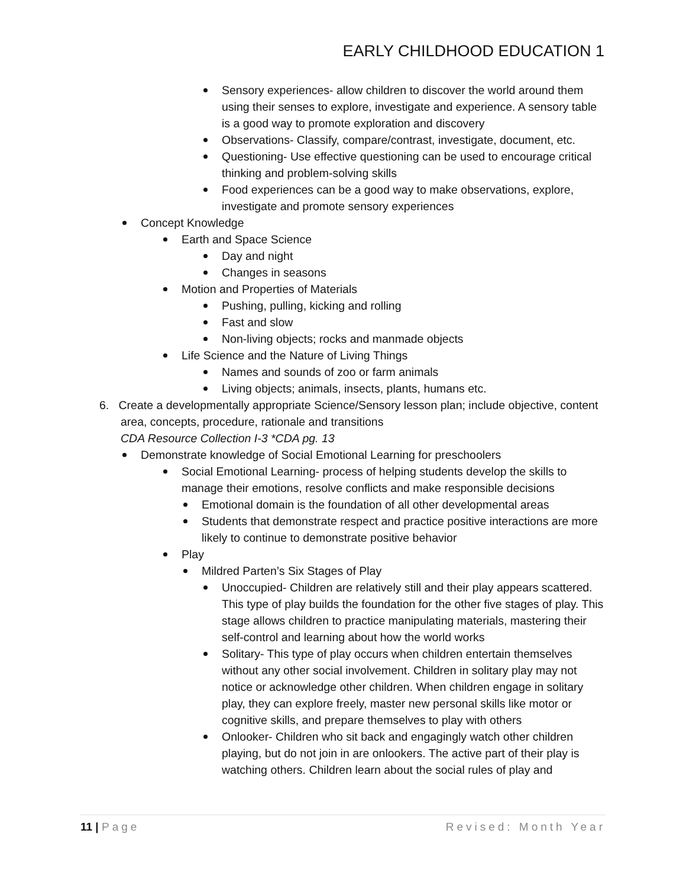EARLY CHILDHOOD EDUCATION 1
Sensory experiences- allow children to discover the world around them using their senses to explore, investigate and experience. A sensory table is a good way to promote exploration and discovery
Observations- Classify, compare/contrast, investigate, document, etc.
Questioning- Use effective questioning can be used to encourage critical thinking and problem-solving skills
Food experiences can be a good way to make observations, explore, investigate and promote sensory experiences
Concept Knowledge
Earth and Space Science
Day and night
Changes in seasons
Motion and Properties of Materials
Pushing, pulling, kicking and rolling
Fast and slow
Non-living objects; rocks and manmade objects
Life Science and the Nature of Living Things
Names and sounds of zoo or farm animals
Living objects; animals, insects, plants, humans etc.
6. Create a developmentally appropriate Science/Sensory lesson plan; include objective, content area, concepts, procedure, rationale and transitions
CDA Resource Collection I-3 *CDA pg. 13
Demonstrate knowledge of Social Emotional Learning for preschoolers
Social Emotional Learning- process of helping students develop the skills to manage their emotions, resolve conflicts and make responsible decisions
Emotional domain is the foundation of all other developmental areas
Students that demonstrate respect and practice positive interactions are more likely to continue to demonstrate positive behavior
Play
Mildred Parten’s Six Stages of Play
Unoccupied- Children are relatively still and their play appears scattered. This type of play builds the foundation for the other five stages of play. This stage allows children to practice manipulating materials, mastering their self-control and learning about how the world works
Solitary- This type of play occurs when children entertain themselves without any other social involvement. Children in solitary play may not notice or acknowledge other children. When children engage in solitary play, they can explore freely, master new personal skills like motor or cognitive skills, and prepare themselves to play with others
Onlooker- Children who sit back and engagingly watch other children playing, but do not join in are onlookers. The active part of their play is watching others. Children learn about the social rules of play and
11 | Page Revised: Month Year